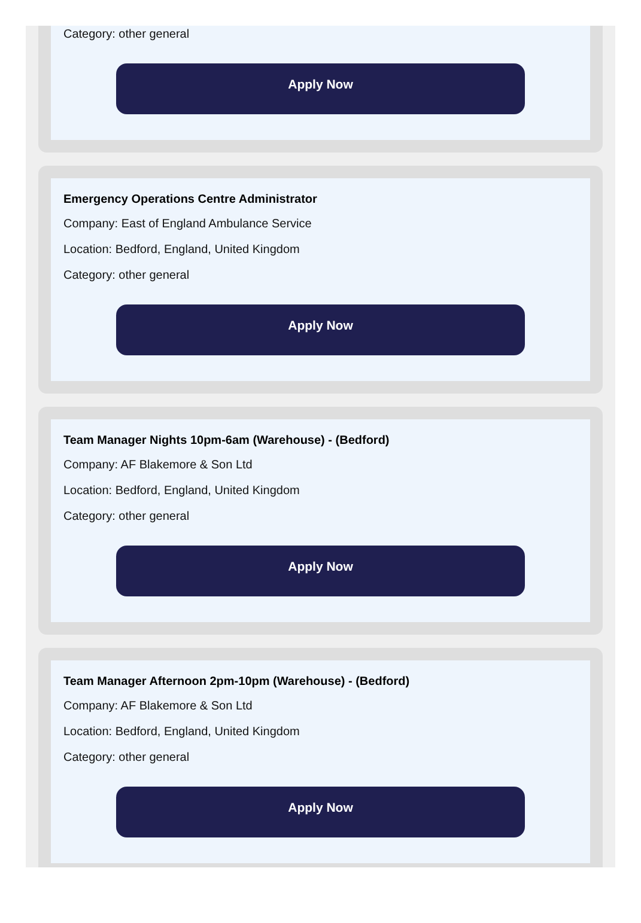Category: other general
Apply Now
Emergency Operations Centre Administrator
Company: East of England Ambulance Service
Location: Bedford, England, United Kingdom
Category: other general
Apply Now
Team Manager Nights 10pm-6am (Warehouse) - (Bedford)
Company: AF Blakemore & Son Ltd
Location: Bedford, England, United Kingdom
Category: other general
Apply Now
Team Manager Afternoon 2pm-10pm (Warehouse) - (Bedford)
Company: AF Blakemore & Son Ltd
Location: Bedford, England, United Kingdom
Category: other general
Apply Now